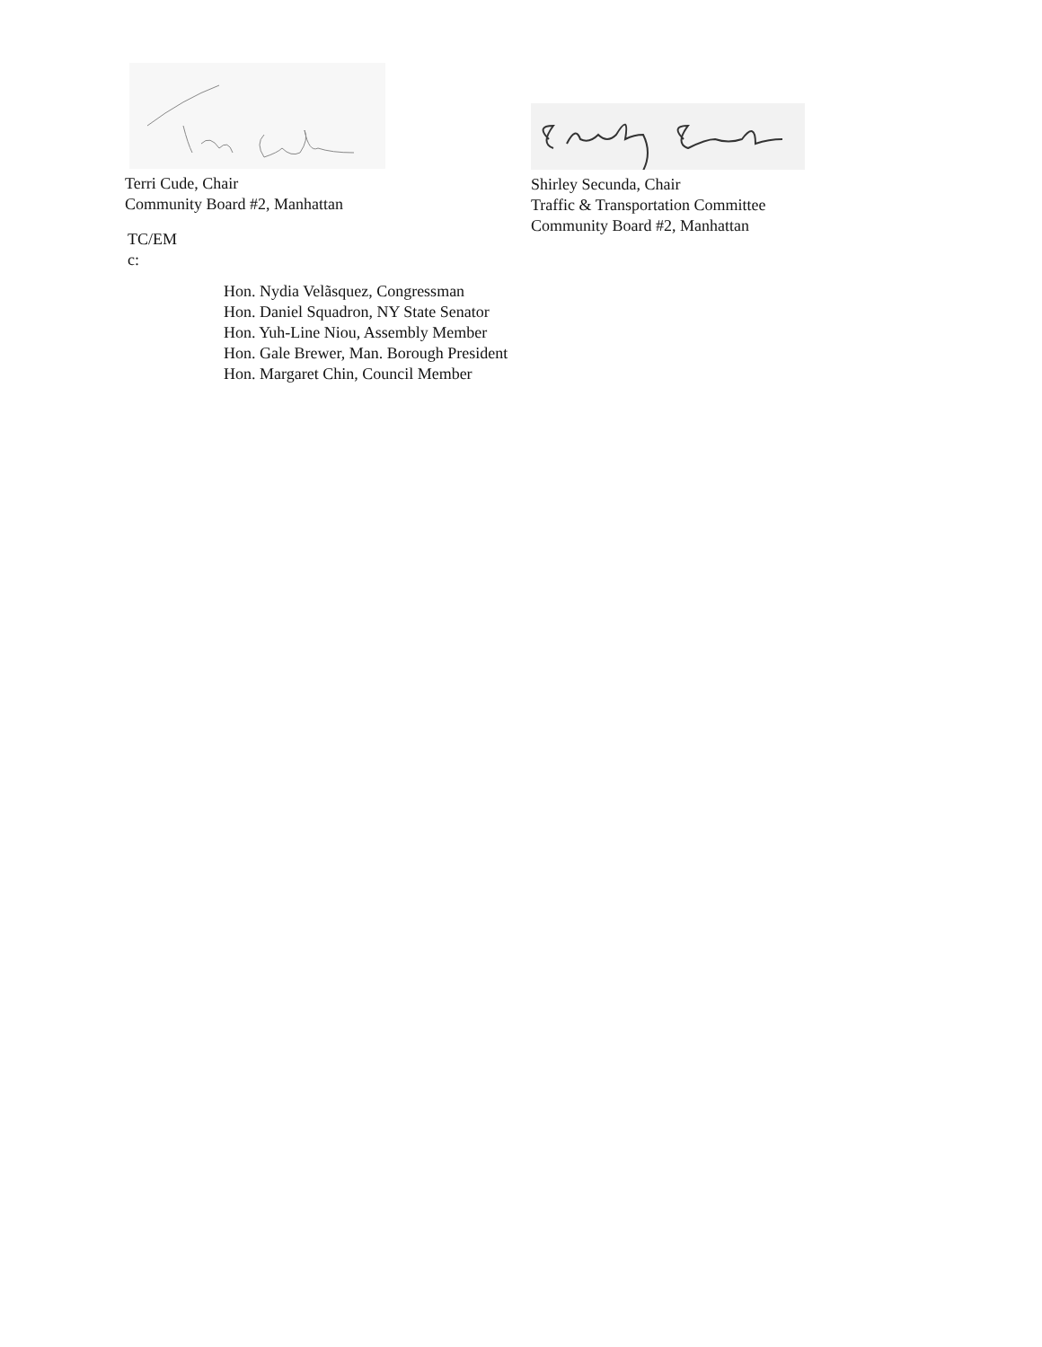Terri Cude, Chair
Community Board #2, Manhattan
TC/EM
c:
Shirley Secunda, Chair
Traffic & Transportation Committee
Community Board #2, Manhattan
Hon. Nydia Velãsquez, Congressman
Hon. Daniel Squadron, NY State Senator
Hon. Yuh-Line Niou, Assembly Member
Hon. Gale Brewer, Man. Borough President
Hon. Margaret Chin, Council Member